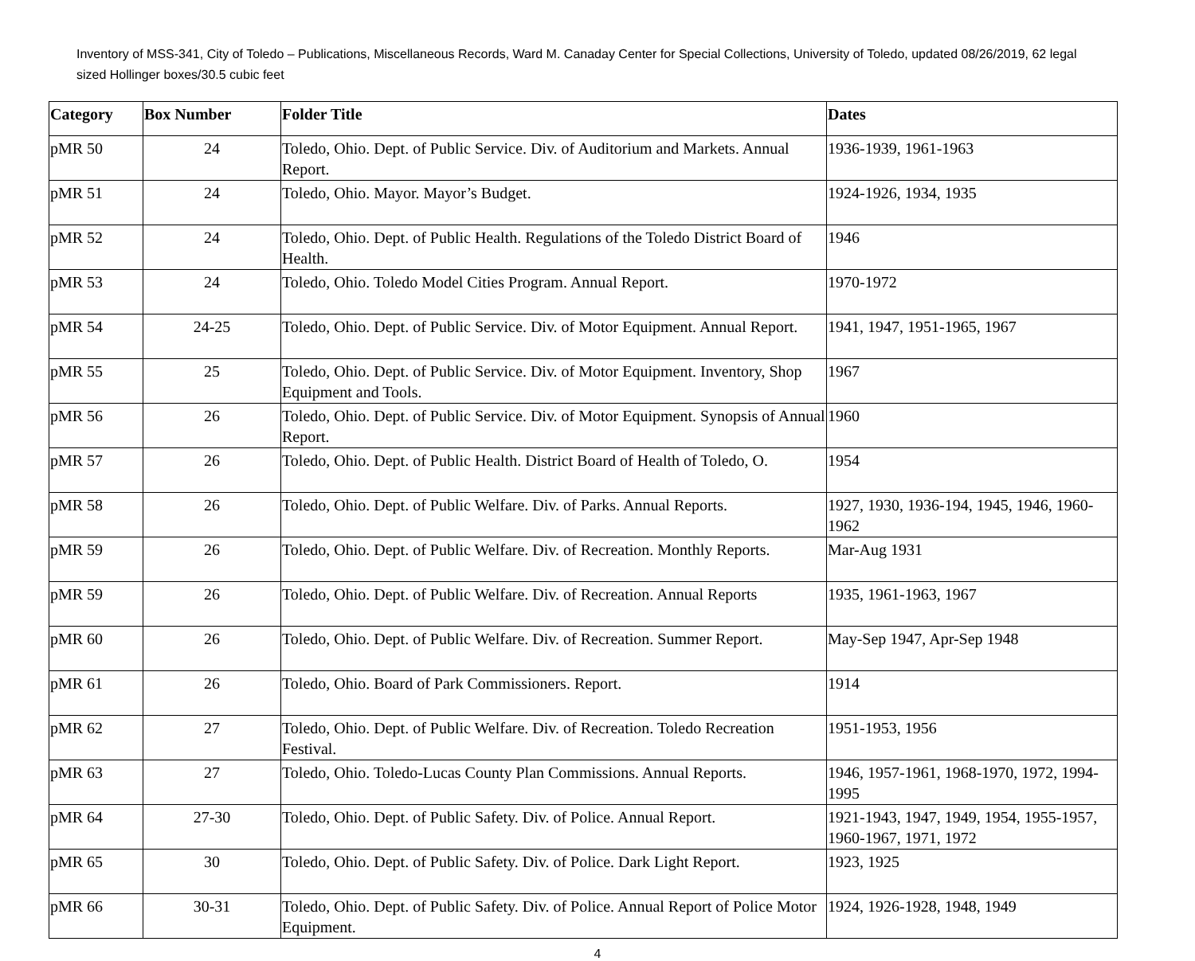Inventory of MSS-341, City of Toledo – Publications, Miscellaneous Records, Ward M. Canaday Center for Special Collections, University of Toledo, updated 08/26/2019, 62 legal sized Hollinger boxes/30.5 cubic feet
| Category | Box Number | Folder Title | Dates |
| --- | --- | --- | --- |
| pMR 50 | 24 | Toledo, Ohio. Dept. of Public Service. Div. of Auditorium and Markets. Annual Report. | 1936-1939, 1961-1963 |
| pMR 51 | 24 | Toledo, Ohio. Mayor. Mayor’s Budget. | 1924-1926, 1934, 1935 |
| pMR 52 | 24 | Toledo, Ohio. Dept. of Public Health. Regulations of the Toledo District Board of Health. | 1946 |
| pMR 53 | 24 | Toledo, Ohio. Toledo Model Cities Program. Annual Report. | 1970-1972 |
| pMR 54 | 24-25 | Toledo, Ohio. Dept. of Public Service. Div. of Motor Equipment. Annual Report. | 1941, 1947, 1951-1965, 1967 |
| pMR 55 | 25 | Toledo, Ohio. Dept. of Public Service. Div. of Motor Equipment. Inventory, Shop Equipment and Tools. | 1967 |
| pMR 56 | 26 | Toledo, Ohio. Dept. of Public Service. Div. of Motor Equipment. Synopsis of Annual Report. | 1960 |
| pMR 57 | 26 | Toledo, Ohio. Dept. of Public Health. District Board of Health of Toledo, O. | 1954 |
| pMR 58 | 26 | Toledo, Ohio. Dept. of Public Welfare. Div. of Parks. Annual Reports. | 1927, 1930, 1936-194, 1945, 1946, 1960-1962 |
| pMR 59 | 26 | Toledo, Ohio. Dept. of Public Welfare. Div. of Recreation. Monthly Reports. | Mar-Aug 1931 |
| pMR 59 | 26 | Toledo, Ohio. Dept. of Public Welfare. Div. of Recreation. Annual Reports | 1935, 1961-1963, 1967 |
| pMR 60 | 26 | Toledo, Ohio. Dept. of Public Welfare. Div. of Recreation. Summer Report. | May-Sep 1947, Apr-Sep 1948 |
| pMR 61 | 26 | Toledo, Ohio. Board of Park Commissioners. Report. | 1914 |
| pMR 62 | 27 | Toledo, Ohio. Dept. of Public Welfare. Div. of Recreation. Toledo Recreation Festival. | 1951-1953, 1956 |
| pMR 63 | 27 | Toledo, Ohio. Toledo-Lucas County Plan Commissions. Annual Reports. | 1946, 1957-1961, 1968-1970, 1972, 1994-1995 |
| pMR 64 | 27-30 | Toledo, Ohio. Dept. of Public Safety. Div. of Police. Annual Report. | 1921-1943, 1947, 1949, 1954, 1955-1957, 1960-1967, 1971, 1972 |
| pMR 65 | 30 | Toledo, Ohio. Dept. of Public Safety. Div. of Police. Dark Light Report. | 1923, 1925 |
| pMR 66 | 30-31 | Toledo, Ohio. Dept. of Public Safety. Div. of Police. Annual Report of Police Motor Equipment. | 1924, 1926-1928, 1948, 1949 |
4